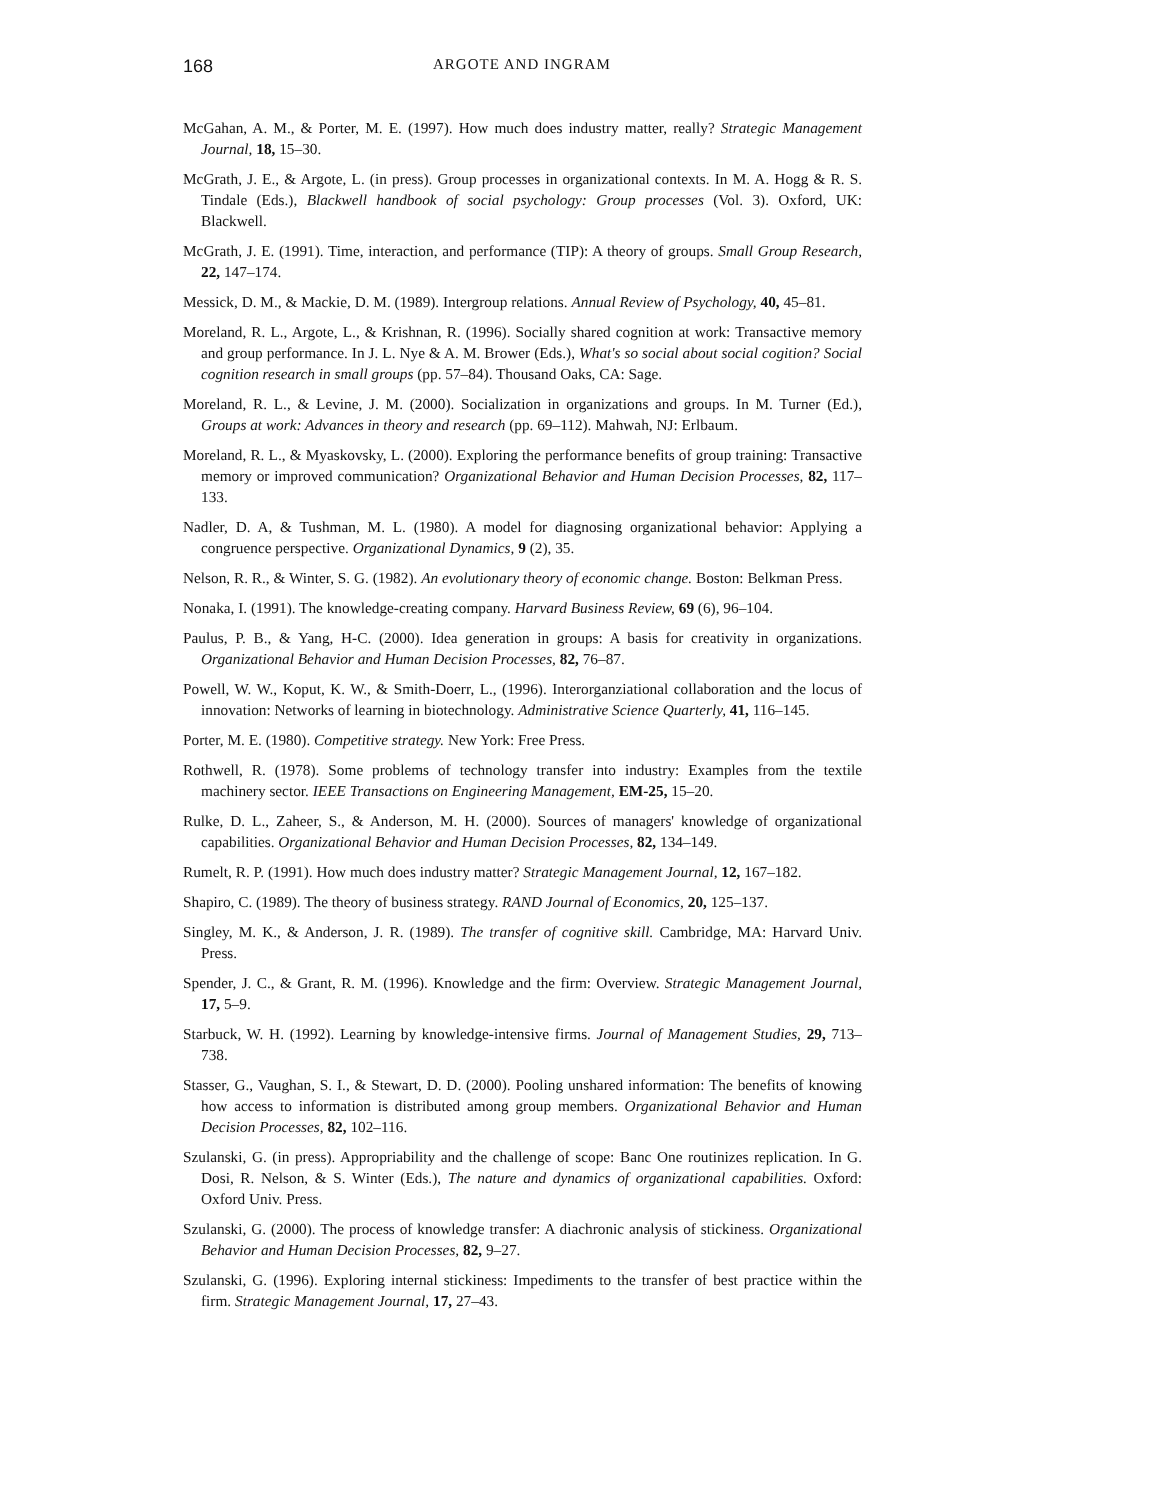168 ARGOTE AND INGRAM
McGahan, A. M., & Porter, M. E. (1997). How much does industry matter, really? Strategic Management Journal, 18, 15–30.
McGrath, J. E., & Argote, L. (in press). Group processes in organizational contexts. In M. A. Hogg & R. S. Tindale (Eds.), Blackwell handbook of social psychology: Group processes (Vol. 3). Oxford, UK: Blackwell.
McGrath, J. E. (1991). Time, interaction, and performance (TIP): A theory of groups. Small Group Research, 22, 147–174.
Messick, D. M., & Mackie, D. M. (1989). Intergroup relations. Annual Review of Psychology, 40, 45–81.
Moreland, R. L., Argote, L., & Krishnan, R. (1996). Socially shared cognition at work: Transactive memory and group performance. In J. L. Nye & A. M. Brower (Eds.), What's so social about social cogition? Social cognition research in small groups (pp. 57–84). Thousand Oaks, CA: Sage.
Moreland, R. L., & Levine, J. M. (2000). Socialization in organizations and groups. In M. Turner (Ed.), Groups at work: Advances in theory and research (pp. 69–112). Mahwah, NJ: Erlbaum.
Moreland, R. L., & Myaskovsky, L. (2000). Exploring the performance benefits of group training: Transactive memory or improved communication? Organizational Behavior and Human Decision Processes, 82, 117–133.
Nadler, D. A, & Tushman, M. L. (1980). A model for diagnosing organizational behavior: Applying a congruence perspective. Organizational Dynamics, 9 (2), 35.
Nelson, R. R., & Winter, S. G. (1982). An evolutionary theory of economic change. Boston: Belkman Press.
Nonaka, I. (1991). The knowledge-creating company. Harvard Business Review, 69 (6), 96–104.
Paulus, P. B., & Yang, H-C. (2000). Idea generation in groups: A basis for creativity in organizations. Organizational Behavior and Human Decision Processes, 82, 76–87.
Powell, W. W., Koput, K. W., & Smith-Doerr, L., (1996). Interorganziational collaboration and the locus of innovation: Networks of learning in biotechnology. Administrative Science Quarterly, 41, 116–145.
Porter, M. E. (1980). Competitive strategy. New York: Free Press.
Rothwell, R. (1978). Some problems of technology transfer into industry: Examples from the textile machinery sector. IEEE Transactions on Engineering Management, EM-25, 15–20.
Rulke, D. L., Zaheer, S., & Anderson, M. H. (2000). Sources of managers' knowledge of organizational capabilities. Organizational Behavior and Human Decision Processes, 82, 134–149.
Rumelt, R. P. (1991). How much does industry matter? Strategic Management Journal, 12, 167–182.
Shapiro, C. (1989). The theory of business strategy. RAND Journal of Economics, 20, 125–137.
Singley, M. K., & Anderson, J. R. (1989). The transfer of cognitive skill. Cambridge, MA: Harvard Univ. Press.
Spender, J. C., & Grant, R. M. (1996). Knowledge and the firm: Overview. Strategic Management Journal, 17, 5–9.
Starbuck, W. H. (1992). Learning by knowledge-intensive firms. Journal of Management Studies, 29, 713–738.
Stasser, G., Vaughan, S. I., & Stewart, D. D. (2000). Pooling unshared information: The benefits of knowing how access to information is distributed among group members. Organizational Behavior and Human Decision Processes, 82, 102–116.
Szulanski, G. (in press). Appropriability and the challenge of scope: Banc One routinizes replication. In G. Dosi, R. Nelson, & S. Winter (Eds.), The nature and dynamics of organizational capabilities. Oxford: Oxford Univ. Press.
Szulanski, G. (2000). The process of knowledge transfer: A diachronic analysis of stickiness. Organizational Behavior and Human Decision Processes, 82, 9–27.
Szulanski, G. (1996). Exploring internal stickiness: Impediments to the transfer of best practice within the firm. Strategic Management Journal, 17, 27–43.